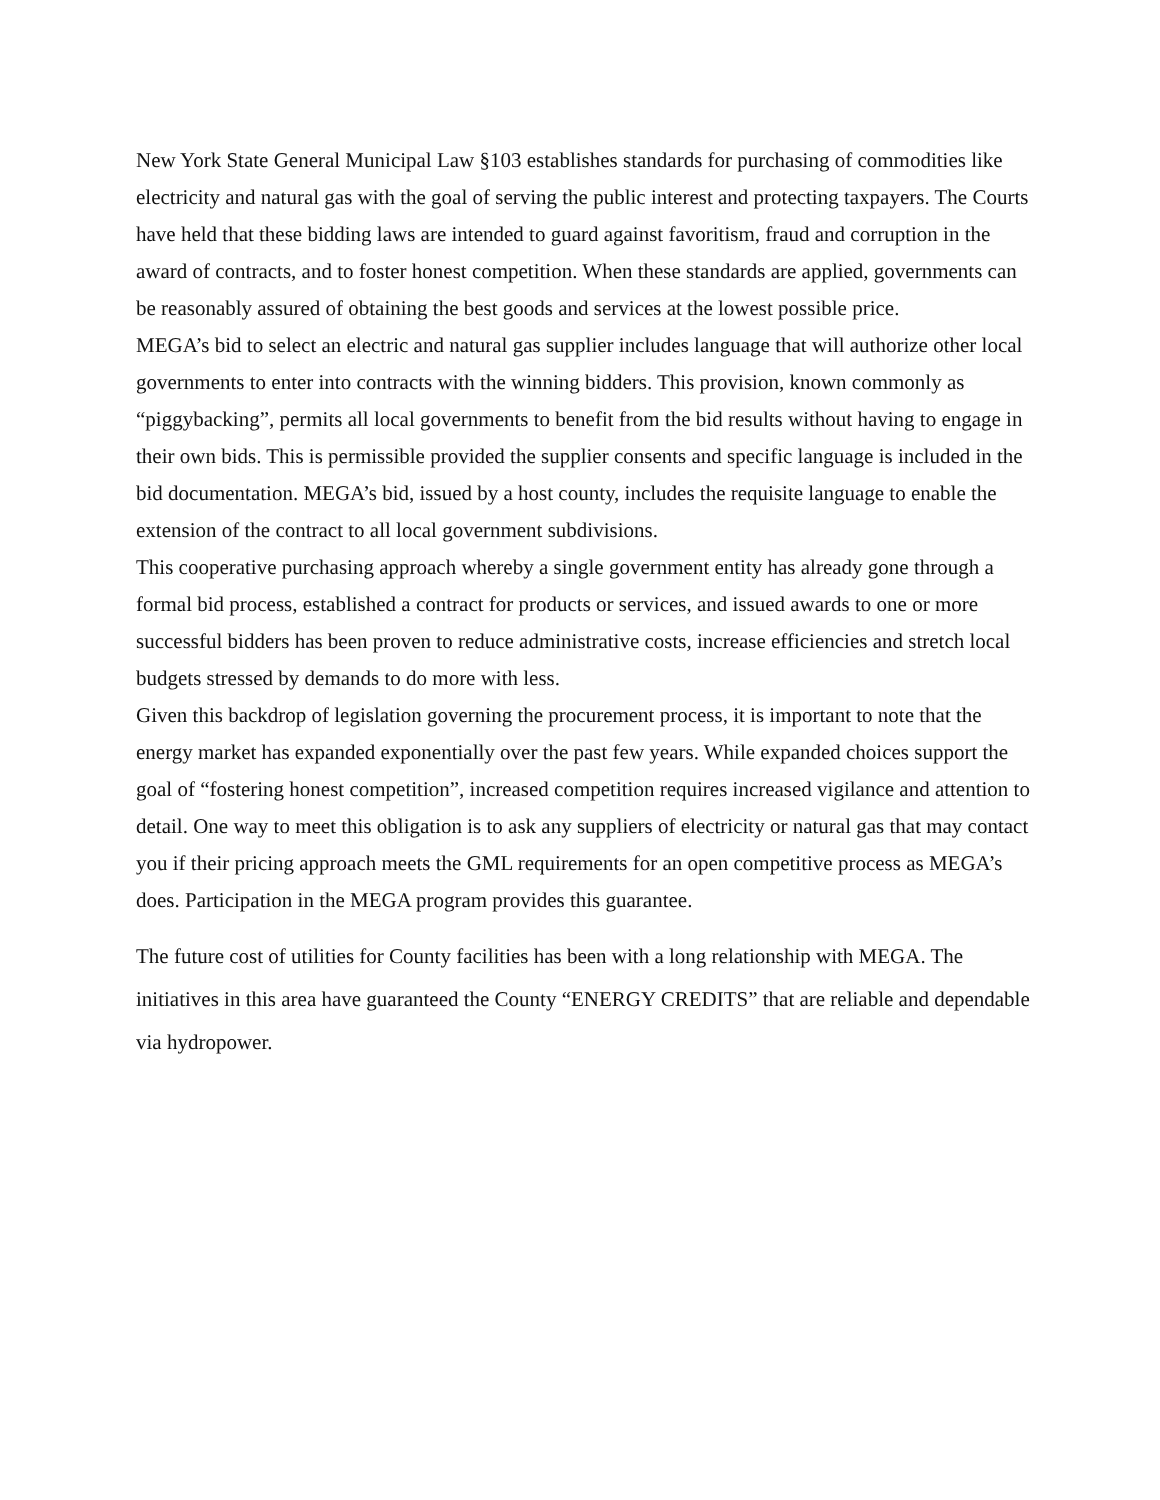New York State General Municipal Law §103 establishes standards for purchasing of commodities like electricity and natural gas with the goal of serving the public interest and protecting taxpayers. The Courts have held that these bidding laws are intended to guard against favoritism, fraud and corruption in the award of contracts, and to foster honest competition. When these standards are applied, governments can be reasonably assured of obtaining the best goods and services at the lowest possible price.
MEGA’s bid to select an electric and natural gas supplier includes language that will authorize other local governments to enter into contracts with the winning bidders. This provision, known commonly as “piggybacking”, permits all local governments to benefit from the bid results without having to engage in their own bids. This is permissible provided the supplier consents and specific language is included in the bid documentation. MEGA’s bid, issued by a host county, includes the requisite language to enable the extension of the contract to all local government subdivisions.
This cooperative purchasing approach whereby a single government entity has already gone through a formal bid process, established a contract for products or services, and issued awards to one or more successful bidders has been proven to reduce administrative costs, increase efficiencies and stretch local budgets stressed by demands to do more with less.
Given this backdrop of legislation governing the procurement process, it is important to note that the energy market has expanded exponentially over the past few years. While expanded choices support the goal of “fostering honest competition”, increased competition requires increased vigilance and attention to detail. One way to meet this obligation is to ask any suppliers of electricity or natural gas that may contact you if their pricing approach meets the GML requirements for an open competitive process as MEGA’s does. Participation in the MEGA program provides this guarantee.
The future cost of utilities for County facilities has been with a long relationship with MEGA. The initiatives in this area have guaranteed the County “ENERGY CREDITS” that are reliable and dependable via hydropower.